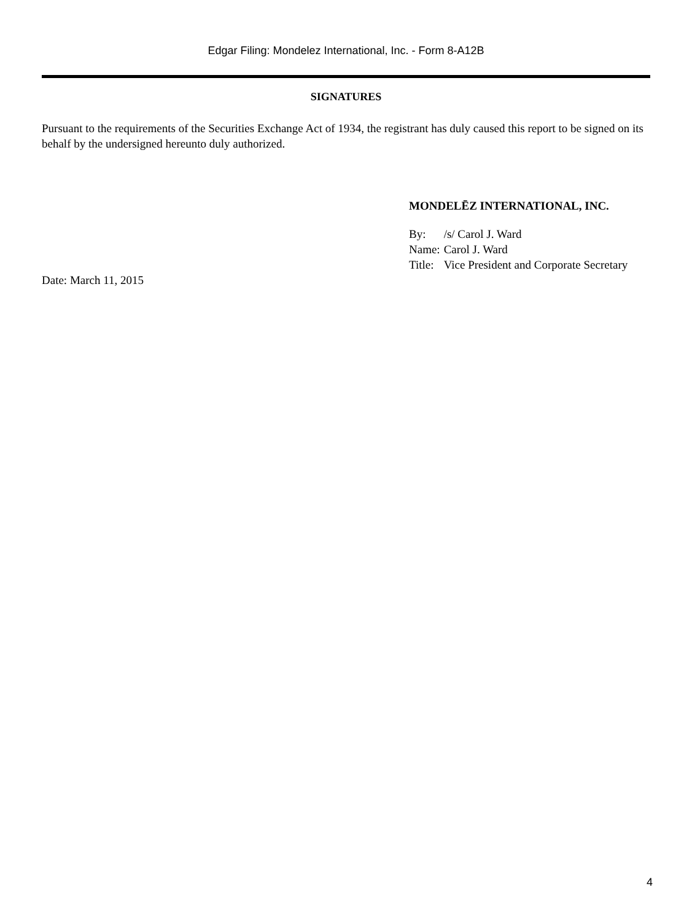Edgar Filing: Mondelez International, Inc. - Form 8-A12B
SIGNATURES
Pursuant to the requirements of the Securities Exchange Act of 1934, the registrant has duly caused this report to be signed on its behalf by the undersigned hereunto duly authorized.
MONDELĒZ INTERNATIONAL, INC.
| By: | /s/ Carol J. Ward |
| Name: | Carol J. Ward |
| Title: | Vice President and Corporate Secretary |
Date: March 11, 2015
4